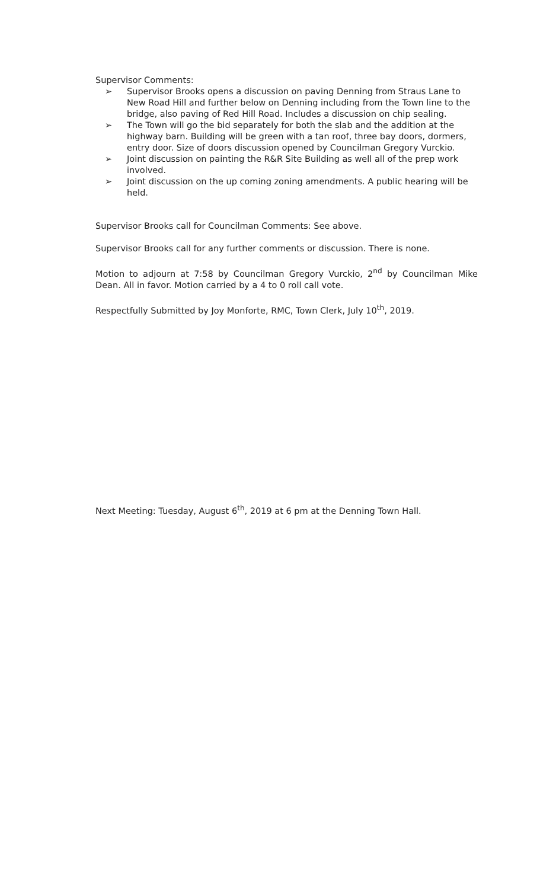Supervisor Comments:
➢ Supervisor Brooks opens a discussion on paving Denning from Straus Lane to New Road Hill and further below on Denning including from the Town line to the bridge, also paving of Red Hill Road. Includes a discussion on chip sealing.
➢ The Town will go the bid separately for both the slab and the addition at the highway barn. Building will be green with a tan roof, three bay doors, dormers, entry door. Size of doors discussion opened by Councilman Gregory Vurckio.
➢ Joint discussion on painting the R&R Site Building as well all of the prep work involved.
➢ Joint discussion on the up coming zoning amendments. A public hearing will be held.
Supervisor Brooks call for Councilman Comments: See above.
Supervisor Brooks call for any further comments or discussion. There is none.
Motion to adjourn at 7:58 by Councilman Gregory Vurckio, 2<sup>nd</sup> by Councilman Mike Dean. All in favor. Motion carried by a 4 to 0 roll call vote.
Respectfully Submitted by Joy Monforte, RMC, Town Clerk, July 10<sup>th</sup>, 2019.
Next Meeting: Tuesday, August 6<sup>th</sup>, 2019 at 6 pm at the Denning Town Hall.